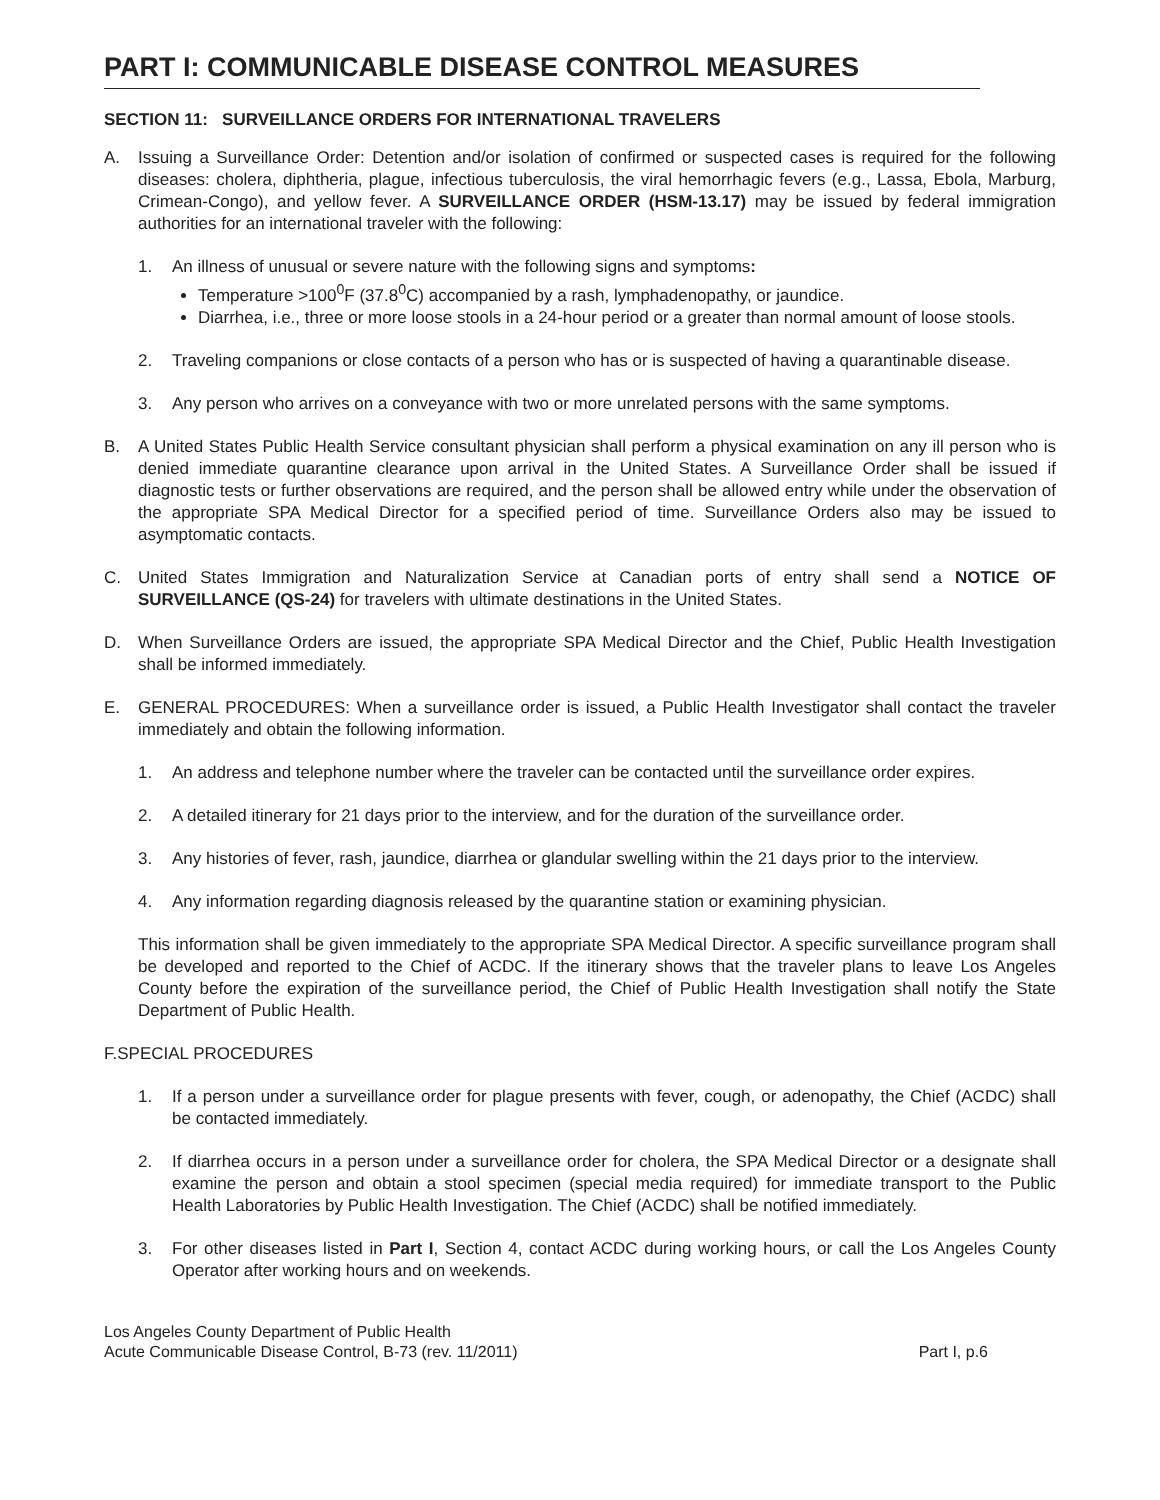PART I: COMMUNICABLE DISEASE CONTROL MEASURES
SECTION 11: SURVEILLANCE ORDERS FOR INTERNATIONAL TRAVELERS
A. Issuing a Surveillance Order: Detention and/or isolation of confirmed or suspected cases is required for the following diseases: cholera, diphtheria, plague, infectious tuberculosis, the viral hemorrhagic fevers (e.g., Lassa, Ebola, Marburg, Crimean-Congo), and yellow fever. A SURVEILLANCE ORDER (HSM-13.17) may be issued by federal immigration authorities for an international traveler with the following:
1. An illness of unusual or severe nature with the following signs and symptoms:
Temperature >100<sup>0</sup>F (37.8<sup>0</sup>C) accompanied by a rash, lymphadenopathy, or jaundice.
Diarrhea, i.e., three or more loose stools in a 24-hour period or a greater than normal amount of loose stools.
2. Traveling companions or close contacts of a person who has or is suspected of having a quarantinable disease.
3. Any person who arrives on a conveyance with two or more unrelated persons with the same symptoms.
B. A United States Public Health Service consultant physician shall perform a physical examination on any ill person who is denied immediate quarantine clearance upon arrival in the United States. A Surveillance Order shall be issued if diagnostic tests or further observations are required, and the person shall be allowed entry while under the observation of the appropriate SPA Medical Director for a specified period of time. Surveillance Orders also may be issued to asymptomatic contacts.
C. United States Immigration and Naturalization Service at Canadian ports of entry shall send a NOTICE OF SURVEILLANCE (QS-24) for travelers with ultimate destinations in the United States.
D. When Surveillance Orders are issued, the appropriate SPA Medical Director and the Chief, Public Health Investigation shall be informed immediately.
E. GENERAL PROCEDURES: When a surveillance order is issued, a Public Health Investigator shall contact the traveler immediately and obtain the following information.
1. An address and telephone number where the traveler can be contacted until the surveillance order expires.
2. A detailed itinerary for 21 days prior to the interview, and for the duration of the surveillance order.
3. Any histories of fever, rash, jaundice, diarrhea or glandular swelling within the 21 days prior to the interview.
4. Any information regarding diagnosis released by the quarantine station or examining physician.
This information shall be given immediately to the appropriate SPA Medical Director. A specific surveillance program shall be developed and reported to the Chief of ACDC. If the itinerary shows that the traveler plans to leave Los Angeles County before the expiration of the surveillance period, the Chief of Public Health Investigation shall notify the State Department of Public Health.
F.SPECIAL PROCEDURES
1. If a person under a surveillance order for plague presents with fever, cough, or adenopathy, the Chief (ACDC) shall be contacted immediately.
2. If diarrhea occurs in a person under a surveillance order for cholera, the SPA Medical Director or a designate shall examine the person and obtain a stool specimen (special media required) for immediate transport to the Public Health Laboratories by Public Health Investigation. The Chief (ACDC) shall be notified immediately.
3. For other diseases listed in Part I, Section 4, contact ACDC during working hours, or call the Los Angeles County Operator after working hours and on weekends.
Los Angeles County Department of Public Health
Acute Communicable Disease Control, B-73 (rev. 11/2011)
Part I, p.6